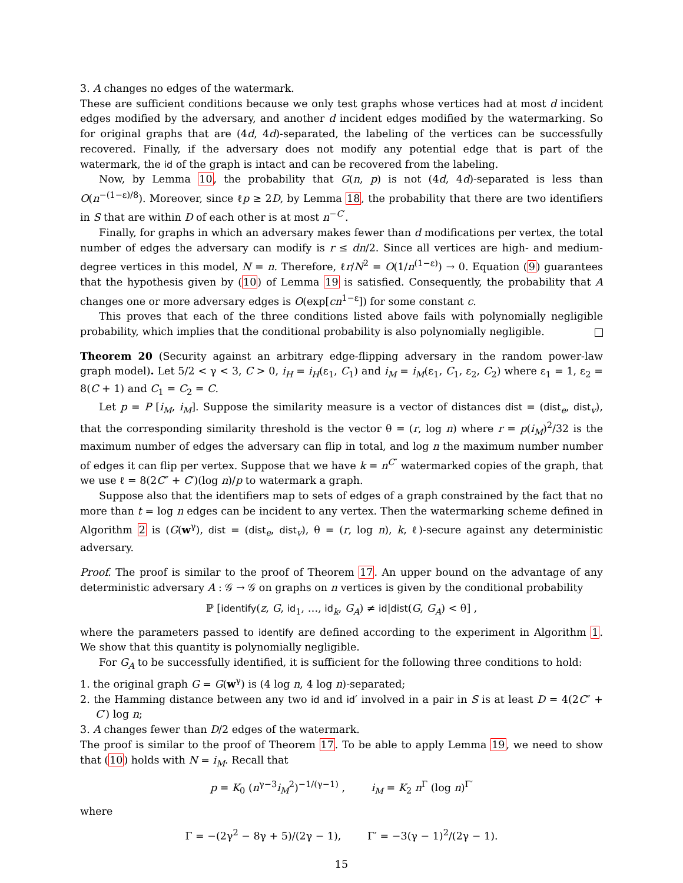3. A changes no edges of the watermark.
These are sufficient conditions because we only test graphs whose vertices had at most d incident edges modified by the adversary, and another d incident edges modified by the watermarking. So for original graphs that are (4d, 4d)-separated, the labeling of the vertices can be successfully recovered. Finally, if the adversary does not modify any potential edge that is part of the watermark, the id of the graph is intact and can be recovered from the labeling.
Now, by Lemma 10, the probability that G(n, p) is not (4d, 4d)-separated is less than O(n<sup>−(1−ε)/8</sup>). Moreover, since ℓp ≥ 2D, by Lemma 18, the probability that there are two identifiers in S that are within D of each other is at most n<sup>−C′</sup>.
Finally, for graphs in which an adversary makes fewer than d modifications per vertex, the total number of edges the adversary can modify is r ≤ dn/2. Since all vertices are high- and medium-degree vertices in this model, N = n. Therefore, ℓr/N<sup>2</sup> = O(1/n<sup>(1−ε)</sup>) → 0. Equation (9) guarantees that the hypothesis given by (10) of Lemma 19 is satisfied. Consequently, the probability that A changes one or more adversary edges is O(exp[cn<sup>1−ε</sup>]) for some constant c.
This proves that each of the three conditions listed above fails with polynomially negligible probability, which implies that the conditional probability is also polynomially negligible.
Theorem 20 (Security against an arbitrary edge-flipping adversary in the random power-law graph model). Let 5/2 < γ < 3, C > 0, i<sub>H</sub> = i<sub>H</sub>(ε<sub>1</sub>, C<sub>1</sub>) and i<sub>M</sub> = i<sub>M</sub>(ε<sub>1</sub>, C<sub>1</sub>, ε<sub>2</sub>, C<sub>2</sub>) where ε<sub>1</sub> = 1, ε<sub>2</sub> = 8(C + 1) and C<sub>1</sub> = C<sub>2</sub> = C.
Let p = P [i<sub>M</sub>, i<sub>M</sub>]. Suppose the similarity measure is a vector of distances dist = (dist<sub>e</sub>, dist<sub>v</sub>), that the corresponding similarity threshold is the vector θ = (r, log n) where r = p(i<sub>M</sub>)<sup>2</sup>/32 is the maximum number of edges the adversary can flip in total, and log n the maximum number number of edges it can flip per vertex. Suppose that we have k = n<sup>C″</sup> watermarked copies of the graph, that we use ℓ = 8(2C″ + C′)(log n)/p to watermark a graph.
Suppose also that the identifiers map to sets of edges of a graph constrained by the fact that no more than t = log n edges can be incident to any vertex. Then the watermarking scheme defined in Algorithm 2 is (G(w<sup>γ</sup>), dist = (dist<sub>e</sub>, dist<sub>v</sub>), θ = (r, log n), k, ℓ)-secure against any deterministic adversary.
Proof. The proof is similar to the proof of Theorem 17. An upper bound on the advantage of any deterministic adversary A : 𝒢 → 𝒢 on graphs on n vertices is given by the conditional probability
ℙ [identify(z, G, id<sub>1</sub>, …, id<sub>k</sub>, G<sub>A</sub>) ≠ id|dist(G, G<sub>A</sub>) < θ] ,
where the parameters passed to identify are defined according to the experiment in Algorithm 1. We show that this quantity is polynomially negligible.
For G<sub>A</sub> to be successfully identified, it is sufficient for the following three conditions to hold:
1. the original graph G = G(w<sup>γ</sup>) is (4 log n, 4 log n)-separated;
2. the Hamming distance between any two id and id′ involved in a pair in S is at least D = 4(2C″ + C′) log n;
3. A changes fewer than D/2 edges of the watermark.
The proof is similar to the proof of Theorem 17. To be able to apply Lemma 19, we need to show that (10) holds with N = i<sub>M</sub>. Recall that
p = K<sub>0</sub> (n<sup>γ−3</sup>i<sub>M</sub><sup>2</sup>)<sup>−1/(γ−1)</sup> , i<sub>M</sub> = K<sub>2</sub> n<sup>Γ</sup> (log n)<sup>Γ′</sup>
where
Γ = −(2γ<sup>2</sup> − 8γ + 5)/(2γ − 1), Γ′ = −3(γ − 1)<sup>2</sup>/(2γ − 1).
15